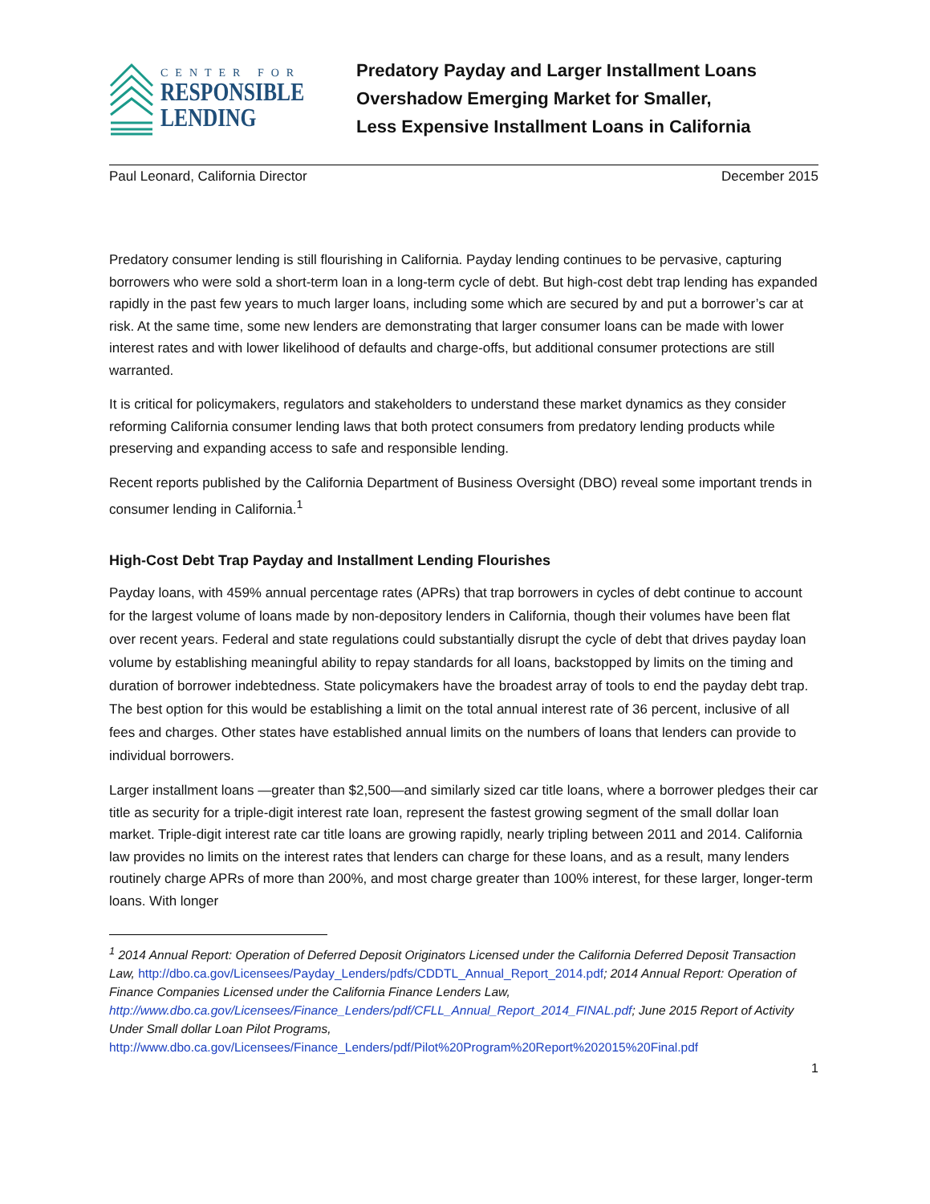CENTER FOR
RESPONSIBLE
LENDING
Predatory Payday and Larger Installment Loans
Overshadow Emerging Market for Smaller,
Less Expensive Installment Loans in California
Paul Leonard, California Director December 2015
Predatory consumer lending is still flourishing in California. Payday lending continues to be pervasive, capturing borrowers who were sold a short-term loan in a long-term cycle of debt. But high-cost debt trap lending has expanded rapidly in the past few years to much larger loans, including some which are secured by and put a borrower’s car at risk. At the same time, some new lenders are demonstrating that larger consumer loans can be made with lower interest rates and with lower likelihood of defaults and charge-offs, but additional consumer protections are still warranted.
It is critical for policymakers, regulators and stakeholders to understand these market dynamics as they consider reforming California consumer lending laws that both protect consumers from predatory lending products while preserving and expanding access to safe and responsible lending.
Recent reports published by the California Department of Business Oversight (DBO) reveal some important trends in consumer lending in California.<sup>1</sup>
High-Cost Debt Trap Payday and Installment Lending Flourishes
Payday loans, with 459% annual percentage rates (APRs) that trap borrowers in cycles of debt continue to account for the largest volume of loans made by non-depository lenders in California, though their volumes have been flat over recent years. Federal and state regulations could substantially disrupt the cycle of debt that drives payday loan volume by establishing meaningful ability to repay standards for all loans, backstopped by limits on the timing and duration of borrower indebtedness. State policymakers have the broadest array of tools to end the payday debt trap. The best option for this would be establishing a limit on the total annual interest rate of 36 percent, inclusive of all fees and charges. Other states have established annual limits on the numbers of loans that lenders can provide to individual borrowers.
Larger installment loans —greater than $2,500—and similarly sized car title loans, where a borrower pledges their car title as security for a triple-digit interest rate loan, represent the fastest growing segment of the small dollar loan market. Triple-digit interest rate car title loans are growing rapidly, nearly tripling between 2011 and 2014. California law provides no limits on the interest rates that lenders can charge for these loans, and as a result, many lenders routinely charge APRs of more than 200%, and most charge greater than 100% interest, for these larger, longer-term loans. With longer
<sup>1</sup> 2014 Annual Report: Operation of Deferred Deposit Originators Licensed under the California Deferred Deposit Transaction Law, http://dbo.ca.gov/Licensees/Payday_Lenders/pdfs/CDDTL_Annual_Report_2014.pdf; 2014 Annual Report: Operation of Finance Companies Licensed under the California Finance Lenders Law, http://www.dbo.ca.gov/Licensees/Finance_Lenders/pdf/CFLL_Annual_Report_2014_FINAL.pdf; June 2015 Report of Activity Under Small dollar Loan Pilot Programs,
http://www.dbo.ca.gov/Licensees/Finance_Lenders/pdf/Pilot%20Program%20Report%202015%20Final.pdf
1